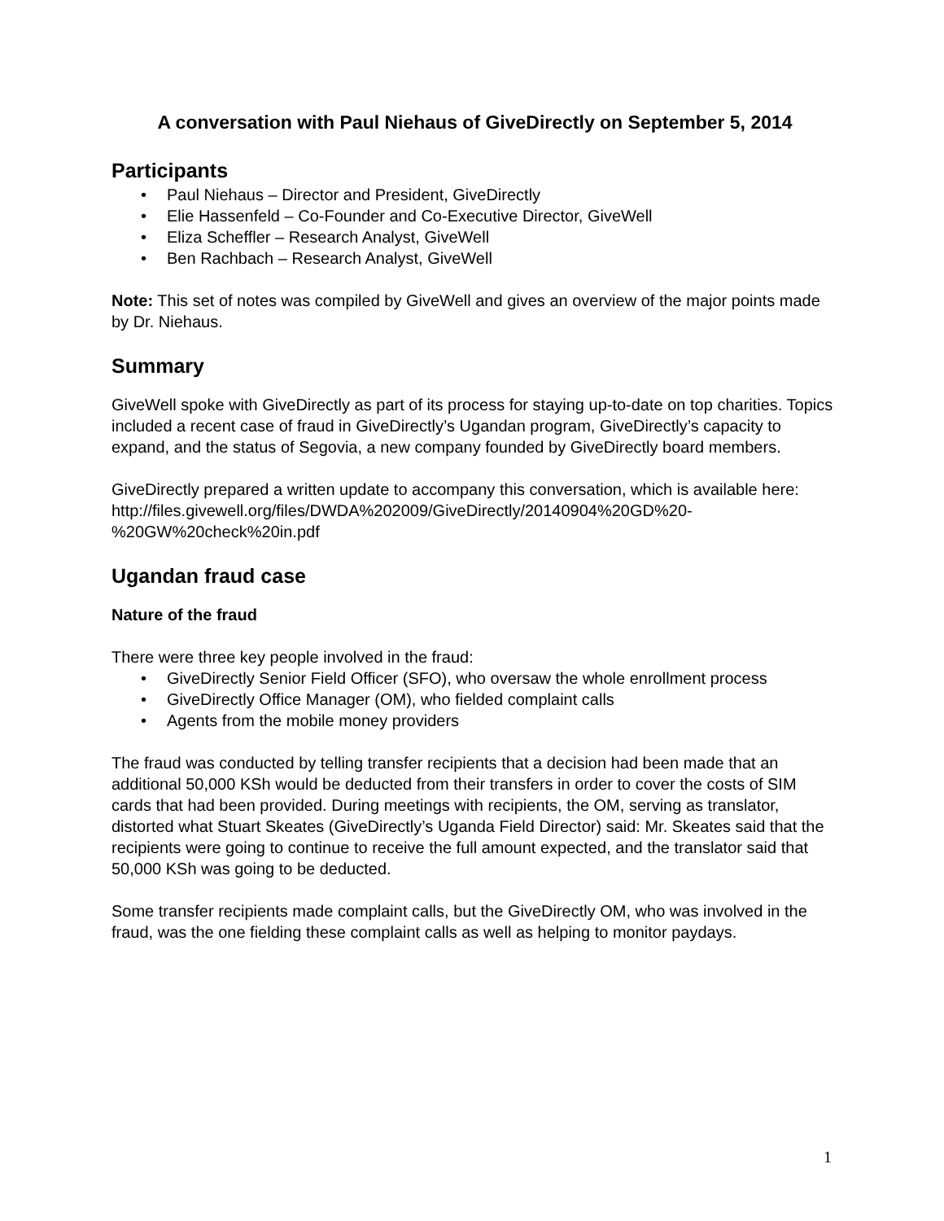A conversation with Paul Niehaus of GiveDirectly on September 5, 2014
Participants
• Paul Niehaus – Director and President, GiveDirectly
• Elie Hassenfeld – Co-Founder and Co-Executive Director, GiveWell
• Eliza Scheffler – Research Analyst, GiveWell
• Ben Rachbach – Research Analyst, GiveWell
Note: This set of notes was compiled by GiveWell and gives an overview of the major points made by Dr. Niehaus.
Summary
GiveWell spoke with GiveDirectly as part of its process for staying up-to-date on top charities. Topics included a recent case of fraud in GiveDirectly’s Ugandan program, GiveDirectly’s capacity to expand, and the status of Segovia, a new company founded by GiveDirectly board members.
GiveDirectly prepared a written update to accompany this conversation, which is available here:
http://files.givewell.org/files/DWDA%202009/GiveDirectly/20140904%20GD%20-%20GW%20check%20in.pdf
Ugandan fraud case
Nature of the fraud
There were three key people involved in the fraud:
• GiveDirectly Senior Field Officer (SFO), who oversaw the whole enrollment process
• GiveDirectly Office Manager (OM), who fielded complaint calls
• Agents from the mobile money providers
The fraud was conducted by telling transfer recipients that a decision had been made that an additional 50,000 KSh would be deducted from their transfers in order to cover the costs of SIM cards that had been provided. During meetings with recipients, the OM, serving as translator, distorted what Stuart Skeates (GiveDirectly’s Uganda Field Director) said: Mr. Skeates said that the recipients were going to continue to receive the full amount expected, and the translator said that 50,000 KSh was going to be deducted.
Some transfer recipients made complaint calls, but the GiveDirectly OM, who was involved in the fraud, was the one fielding these complaint calls as well as helping to monitor paydays.
1